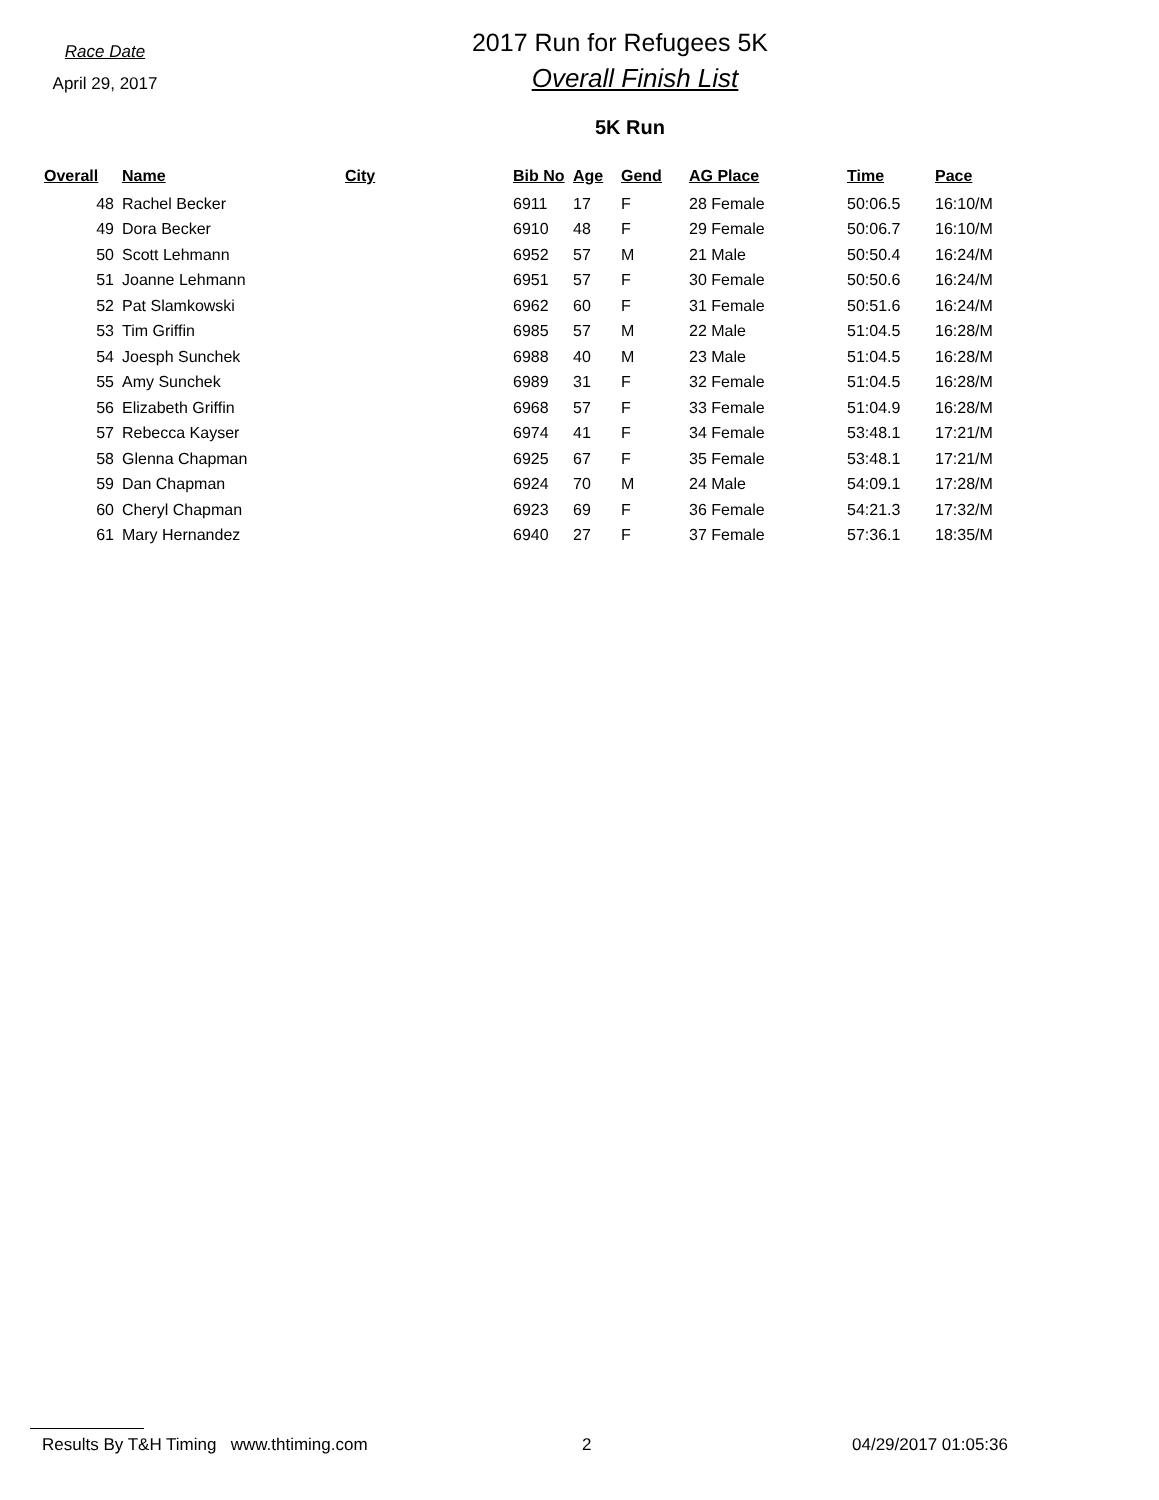Race Date
April 29, 2017
2017 Run for Refugees 5K
Overall Finish List
5K Run
| Overall | Name | City | Bib No | Age | Gend | AG Place | Time | Pace |
| --- | --- | --- | --- | --- | --- | --- | --- | --- |
| 48 | Rachel Becker | | 6911 | 17 | F | 28 Female | 50:06.5 | 16:10/M |
| 49 | Dora Becker | | 6910 | 48 | F | 29 Female | 50:06.7 | 16:10/M |
| 50 | Scott Lehmann | | 6952 | 57 | M | 21 Male | 50:50.4 | 16:24/M |
| 51 | Joanne Lehmann | | 6951 | 57 | F | 30 Female | 50:50.6 | 16:24/M |
| 52 | Pat Slamkowski | | 6962 | 60 | F | 31 Female | 50:51.6 | 16:24/M |
| 53 | Tim Griffin | | 6985 | 57 | M | 22 Male | 51:04.5 | 16:28/M |
| 54 | Joesph Sunchek | | 6988 | 40 | M | 23 Male | 51:04.5 | 16:28/M |
| 55 | Amy Sunchek | | 6989 | 31 | F | 32 Female | 51:04.5 | 16:28/M |
| 56 | Elizabeth Griffin | | 6968 | 57 | F | 33 Female | 51:04.9 | 16:28/M |
| 57 | Rebecca Kayser | | 6974 | 41 | F | 34 Female | 53:48.1 | 17:21/M |
| 58 | Glenna Chapman | | 6925 | 67 | F | 35 Female | 53:48.1 | 17:21/M |
| 59 | Dan Chapman | | 6924 | 70 | M | 24 Male | 54:09.1 | 17:28/M |
| 60 | Cheryl Chapman | | 6923 | 69 | F | 36 Female | 54:21.3 | 17:32/M |
| 61 | Mary Hernandez | | 6940 | 27 | F | 37 Female | 57:36.1 | 18:35/M |
Results By T&H Timing www.thtiming.com 2 04/29/2017 01:05:36